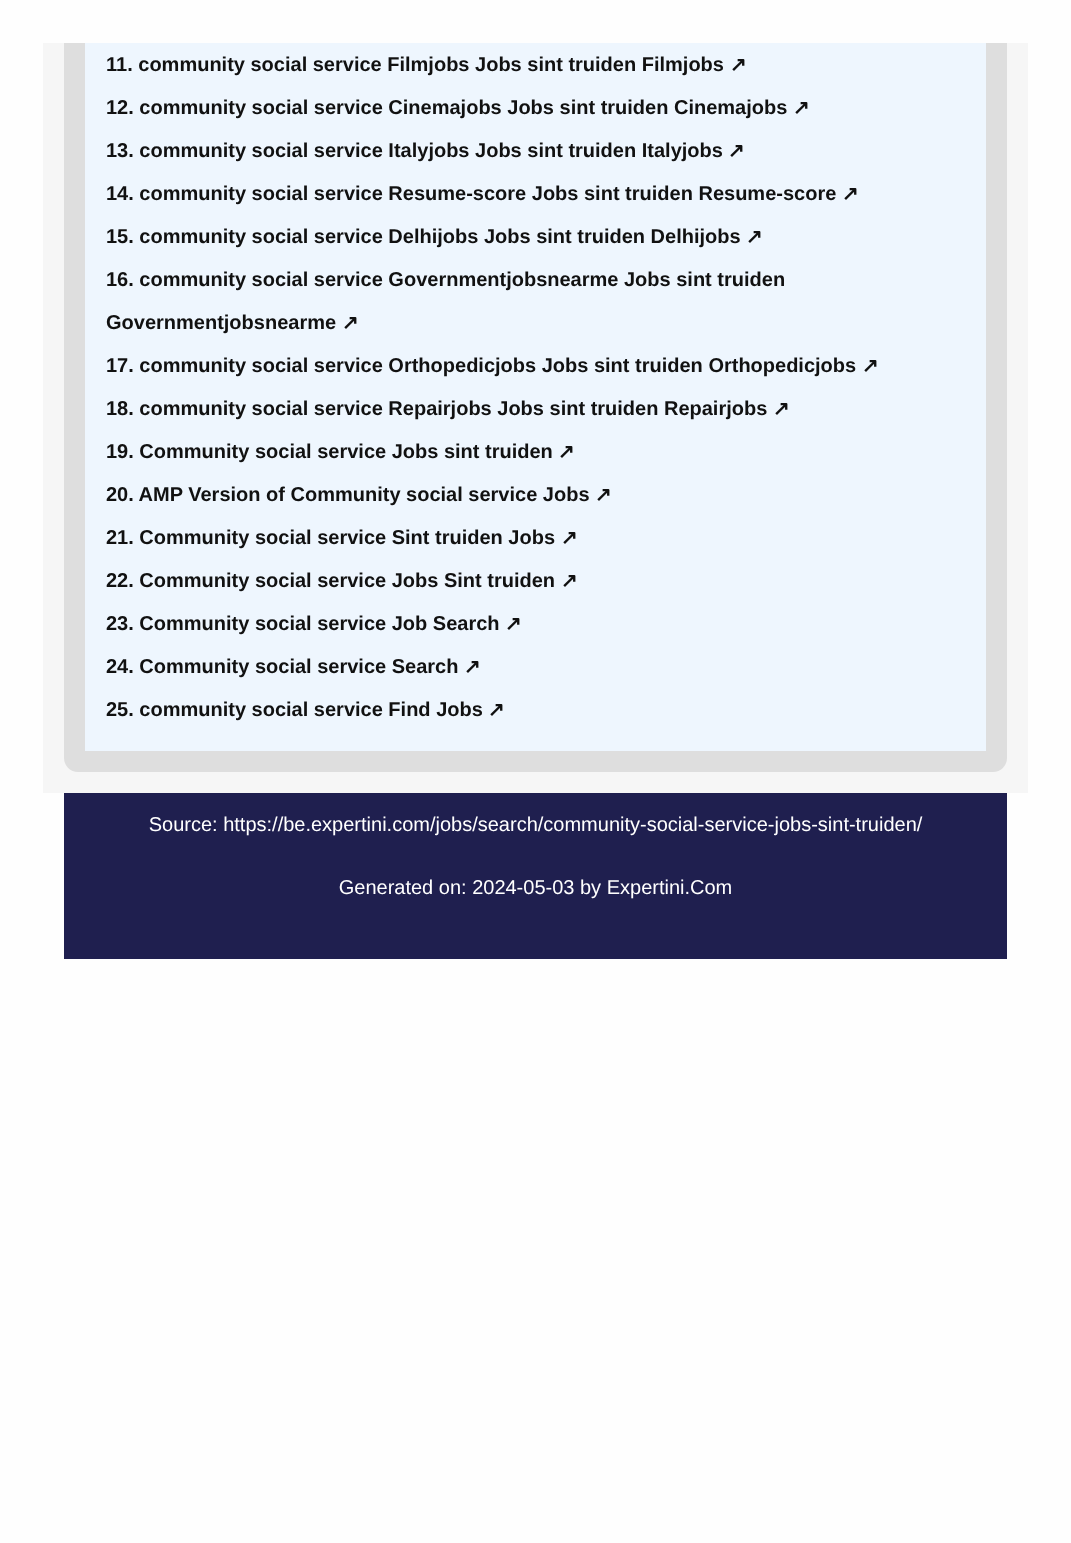11. community social service Filmjobs Jobs sint truiden Filmjobs ↗
12. community social service Cinemajobs Jobs sint truiden Cinemajobs ↗
13. community social service Italyjobs Jobs sint truiden Italyjobs ↗
14. community social service Resume-score Jobs sint truiden Resume-score ↗
15. community social service Delhijobs Jobs sint truiden Delhijobs ↗
16. community social service Governmentjobsnearme Jobs sint truiden Governmentjobsnearme ↗
17. community social service Orthopedicjobs Jobs sint truiden Orthopedicjobs ↗
18. community social service Repairjobs Jobs sint truiden Repairjobs ↗
19. Community social service Jobs sint truiden ↗
20. AMP Version of Community social service Jobs ↗
21. Community social service Sint truiden Jobs ↗
22. Community social service Jobs Sint truiden ↗
23. Community social service Job Search ↗
24. Community social service Search ↗
25. community social service Find Jobs ↗
Source: https://be.expertini.com/jobs/search/community-social-service-jobs-sint-truiden/
Generated on: 2024-05-03 by Expertini.Com